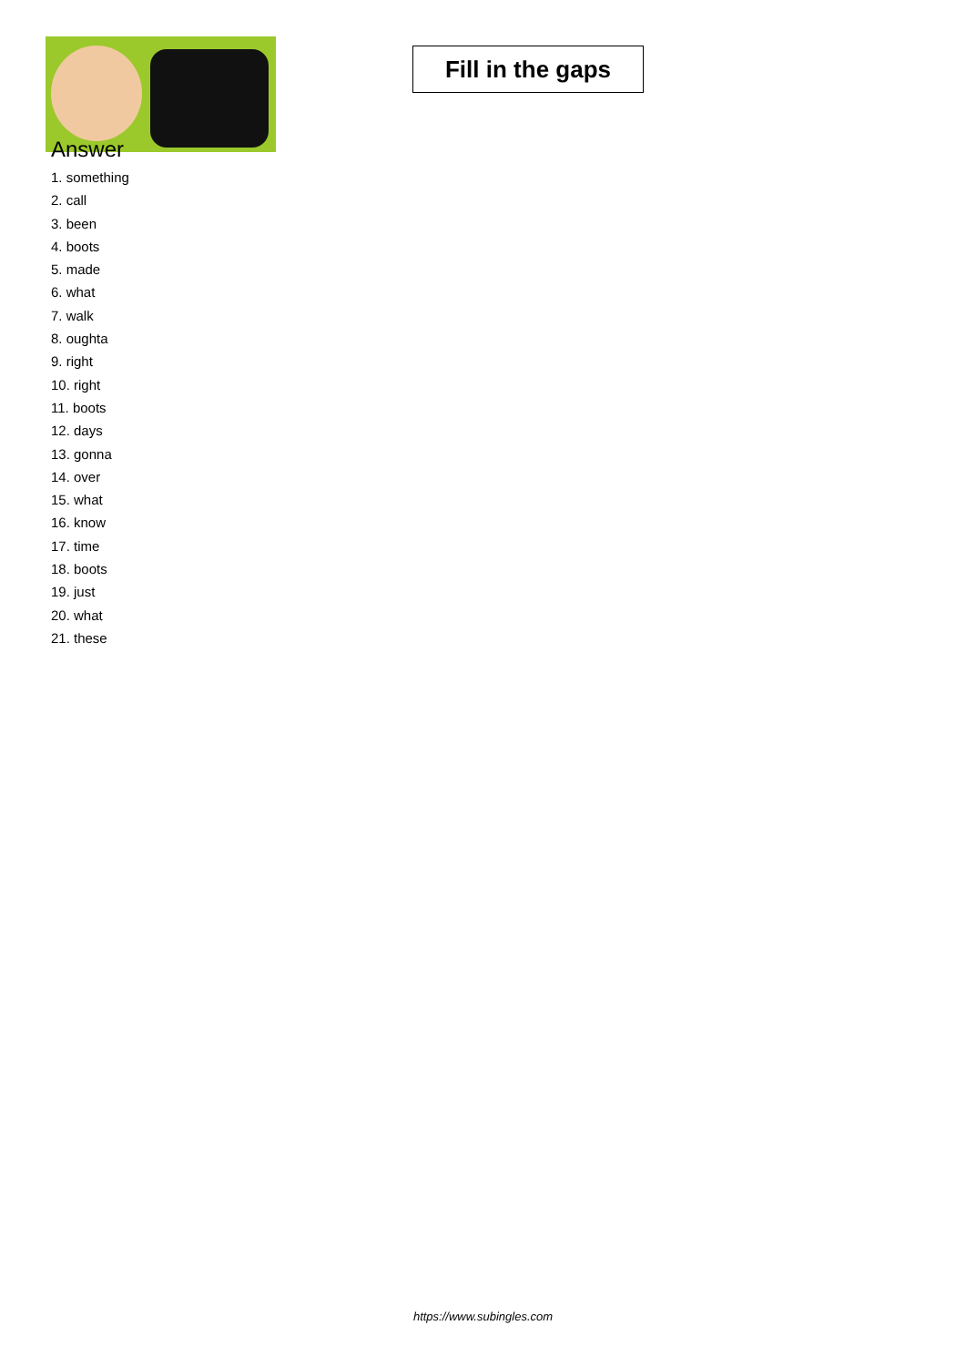Fill in the gaps
Answer
1. something
2. call
3. been
4. boots
5. made
6. what
7. walk
8. oughta
9. right
10. right
11. boots
12. days
13. gonna
14. over
15. what
16. know
17. time
18. boots
19. just
20. what
21. these
https://www.subingles.com